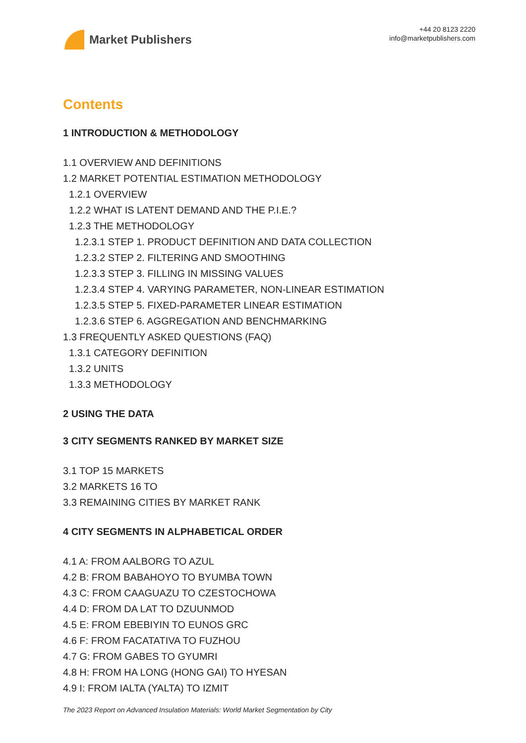Market Publishers
+44 20 8123 2220
info@marketpublishers.com
Contents
1 INTRODUCTION & METHODOLOGY
1.1 OVERVIEW AND DEFINITIONS
1.2 MARKET POTENTIAL ESTIMATION METHODOLOGY
1.2.1 OVERVIEW
1.2.2 WHAT IS LATENT DEMAND AND THE P.I.E.?
1.2.3 THE METHODOLOGY
1.2.3.1 STEP 1. PRODUCT DEFINITION AND DATA COLLECTION
1.2.3.2 STEP 2. FILTERING AND SMOOTHING
1.2.3.3 STEP 3. FILLING IN MISSING VALUES
1.2.3.4 STEP 4. VARYING PARAMETER, NON-LINEAR ESTIMATION
1.2.3.5 STEP 5. FIXED-PARAMETER LINEAR ESTIMATION
1.2.3.6 STEP 6. AGGREGATION AND BENCHMARKING
1.3 FREQUENTLY ASKED QUESTIONS (FAQ)
1.3.1 CATEGORY DEFINITION
1.3.2 UNITS
1.3.3 METHODOLOGY
2 USING THE DATA
3 CITY SEGMENTS RANKED BY MARKET SIZE
3.1 TOP 15 MARKETS
3.2 MARKETS 16 TO
3.3 REMAINING CITIES BY MARKET RANK
4 CITY SEGMENTS IN ALPHABETICAL ORDER
4.1 A: FROM AALBORG TO AZUL
4.2 B: FROM BABAHOYO TO BYUMBA TOWN
4.3 C: FROM CAAGUAZU TO CZESTOCHOWA
4.4 D: FROM DA LAT TO DZUUNMOD
4.5 E: FROM EBEBIYIN TO EUNOS GRC
4.6 F: FROM FACATATIVA TO FUZHOU
4.7 G: FROM GABES TO GYUMRI
4.8 H: FROM HA LONG (HONG GAI) TO HYESAN
4.9 I: FROM IALTA (YALTA) TO IZMIT
The 2023 Report on Advanced Insulation Materials: World Market Segmentation by City